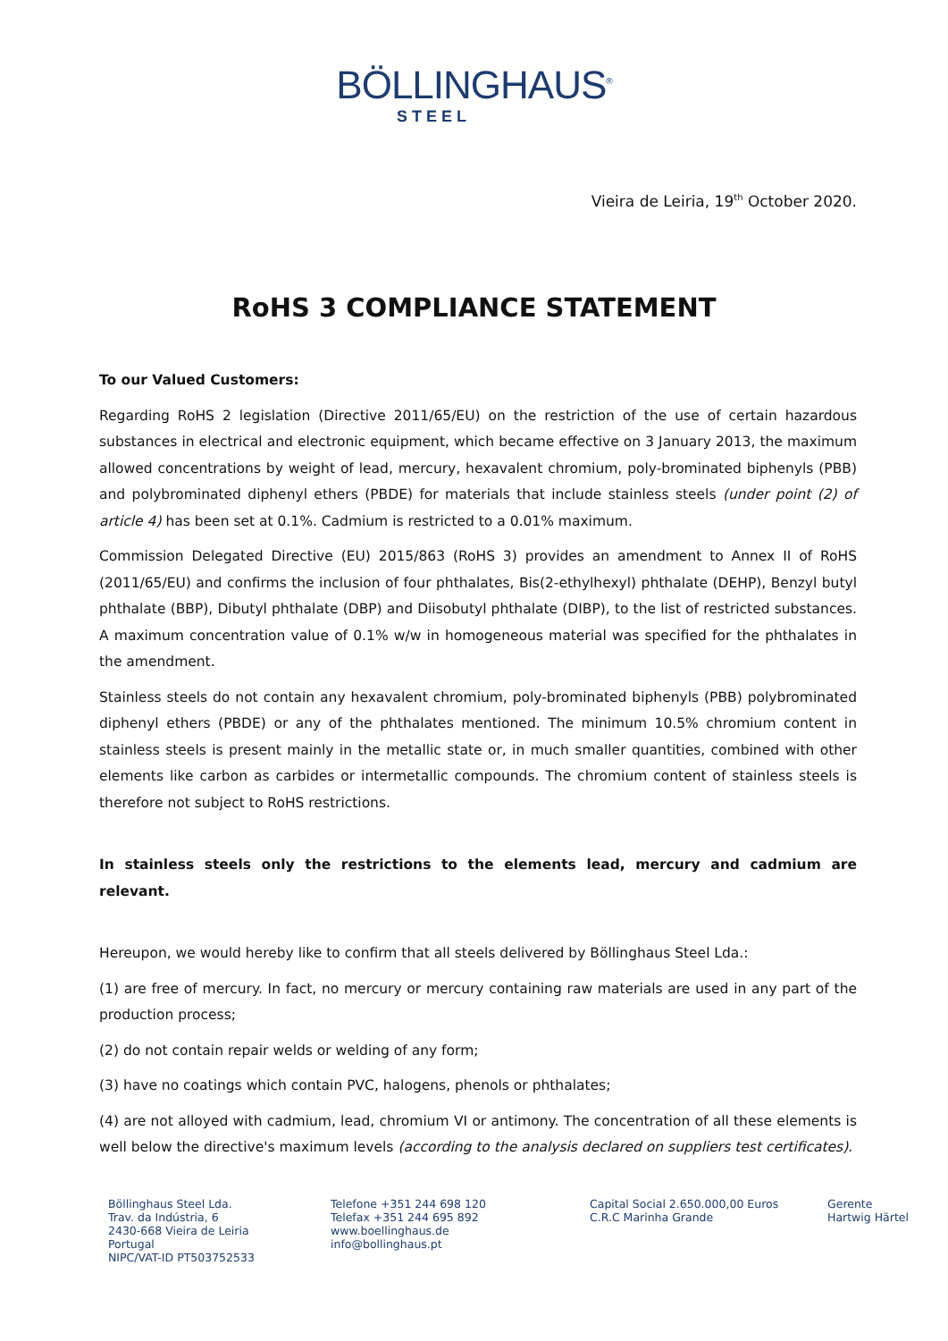BÖLLINGHAUS<sup>®</sup>
STEEL
Vieira de Leiria, 19<sup>th</sup> October 2020.
RoHS 3 COMPLIANCE STATEMENT
To our Valued Customers:
Regarding RoHS 2 legislation (Directive 2011/65/EU) on the restriction of the use of certain hazardous substances in electrical and electronic equipment, which became effective on 3 January 2013, the maximum allowed concentrations by weight of lead, mercury, hexavalent chromium, poly-brominated biphenyls (PBB) and polybrominated diphenyl ethers (PBDE) for materials that include stainless steels (under point (2) of article 4) has been set at 0.1%. Cadmium is restricted to a 0.01% maximum.
Commission Delegated Directive (EU) 2015/863 (RoHS 3) provides an amendment to Annex II of RoHS (2011/65/EU) and confirms the inclusion of four phthalates, Bis(2-ethylhexyl) phthalate (DEHP), Benzyl butyl phthalate (BBP), Dibutyl phthalate (DBP) and Diisobutyl phthalate (DIBP), to the list of restricted substances. A maximum concentration value of 0.1% w/w in homogeneous material was specified for the phthalates in the amendment.
Stainless steels do not contain any hexavalent chromium, poly-brominated biphenyls (PBB) polybrominated diphenyl ethers (PBDE) or any of the phthalates mentioned. The minimum 10.5% chromium content in stainless steels is present mainly in the metallic state or, in much smaller quantities, combined with other elements like carbon as carbides or intermetallic compounds. The chromium content of stainless steels is therefore not subject to RoHS restrictions.
In stainless steels only the restrictions to the elements lead, mercury and cadmium are relevant.
Hereupon, we would hereby like to confirm that all steels delivered by Böllinghaus Steel Lda.:
(1) are free of mercury. In fact, no mercury or mercury containing raw materials are used in any part of the production process;
(2) do not contain repair welds or welding of any form;
(3) have no coatings which contain PVC, halogens, phenols or phthalates;
(4) are not alloyed with cadmium, lead, chromium VI or antimony. The concentration of all these elements is well below the directive's maximum levels (according to the analysis declared on suppliers test certificates).
Böllinghaus Steel Lda.
Trav. da Indústria, 6
2430-668 Vieira de Leiria
Portugal
NIPC/VAT-ID PT503752533
Telefone +351 244 698 120
Telefax +351 244 695 892
www.boellinghaus.de
info@bollinghaus.pt
Capital Social 2.650.000,00 Euros
C.R.C Marinha Grande
Gerente
Hartwig Härtel